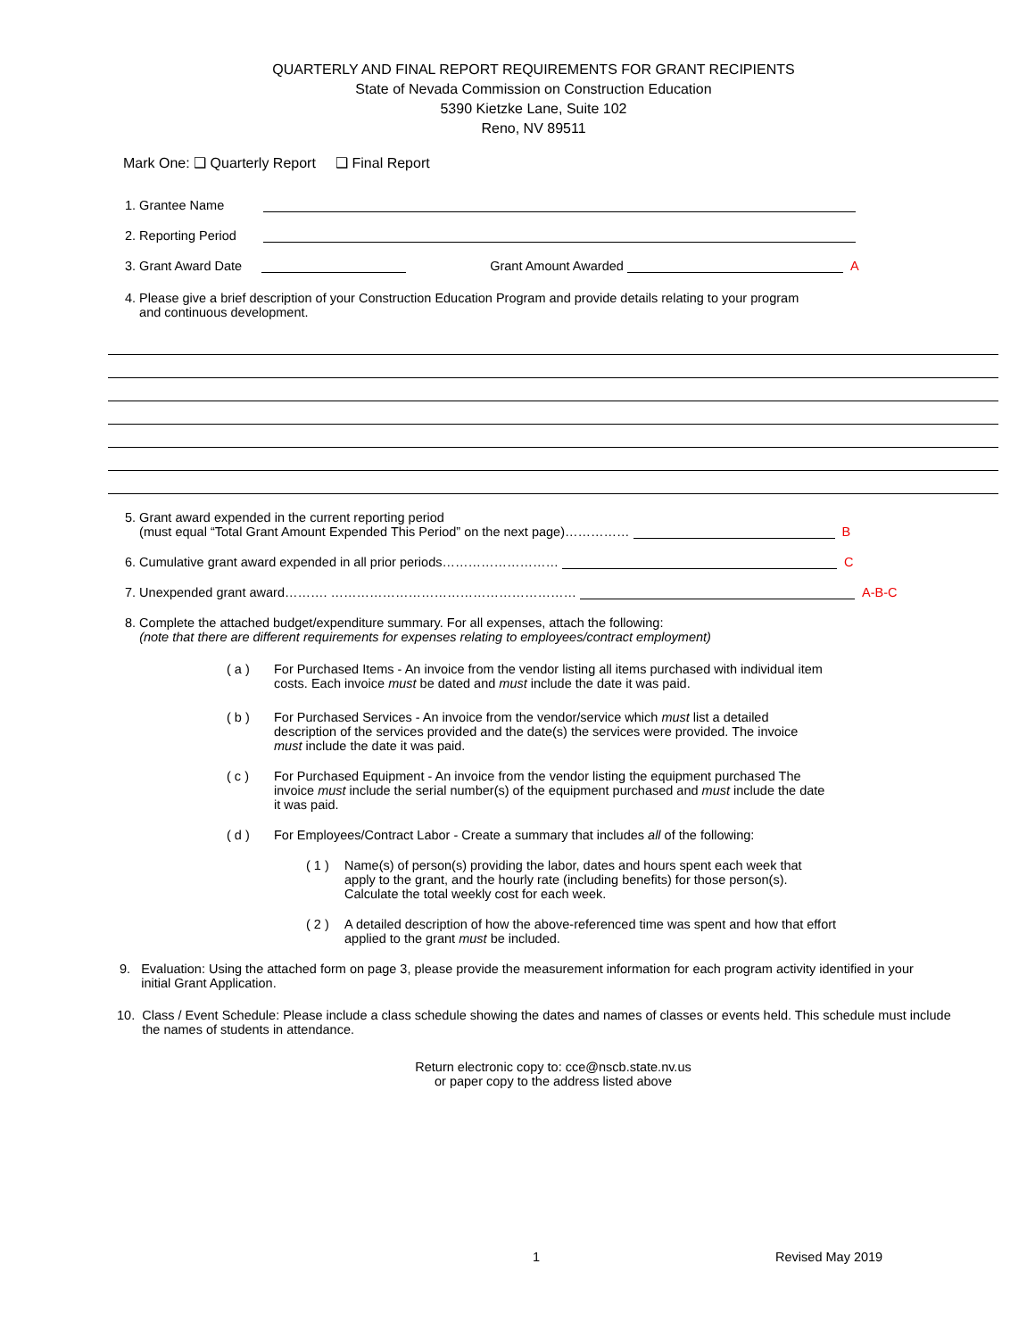QUARTERLY AND FINAL REPORT REQUIREMENTS FOR GRANT RECIPIENTS
State of Nevada Commission on Construction Education
5390 Kietzke Lane, Suite 102
Reno, NV 89511
Mark One: ❑ Quarterly Report ❑ Final Report
1. Grantee Name
2. Reporting Period
3. Grant Award Date Grant Amount Awarded A
4. Please give a brief description of your Construction Education Program and provide details relating to your program
and continuous development.
5. Grant award expended in the current reporting period
(must equal “Total Grant Amount Expended This Period” on the next page)…………… B
6. Cumulative grant award expended in all prior periods……………………… C
7. Unexpended grant award………. ………………………………………………… A-B-C
8. Complete the attached budget/expenditure summary. For all expenses, attach the following:
(note that there are different requirements for expenses relating to employees/contract employment)
( a ) For Purchased Items - An invoice from the vendor listing all items purchased with individual item costs. Each invoice must be dated and must include the date it was paid.
( b ) For Purchased Services - An invoice from the vendor/service which must list a detailed description of the services provided and the date(s) the services were provided. The invoice must include the date it was paid.
( c ) For Purchased Equipment - An invoice from the vendor listing the equipment purchased The invoice must include the serial number(s) of the equipment purchased and must include the date it was paid.
( d ) For Employees/Contract Labor - Create a summary that includes all of the following:
( 1 ) Name(s) of person(s) providing the labor, dates and hours spent each week that apply to the grant, and the hourly rate (including benefits) for those person(s). Calculate the total weekly cost for each week.
( 2 ) A detailed description of how the above-referenced time was spent and how that effort applied to the grant must be included.
9. Evaluation: Using the attached form on page 3, please provide the measurement information for each program activity identified in your
initial Grant Application.
10. Class / Event Schedule: Please include a class schedule showing the dates and names of classes or events held. This schedule must include
the names of students in attendance.
Return electronic copy to: cce@nscb.state.nv.us
or paper copy to the address listed above
1 Revised May 2019